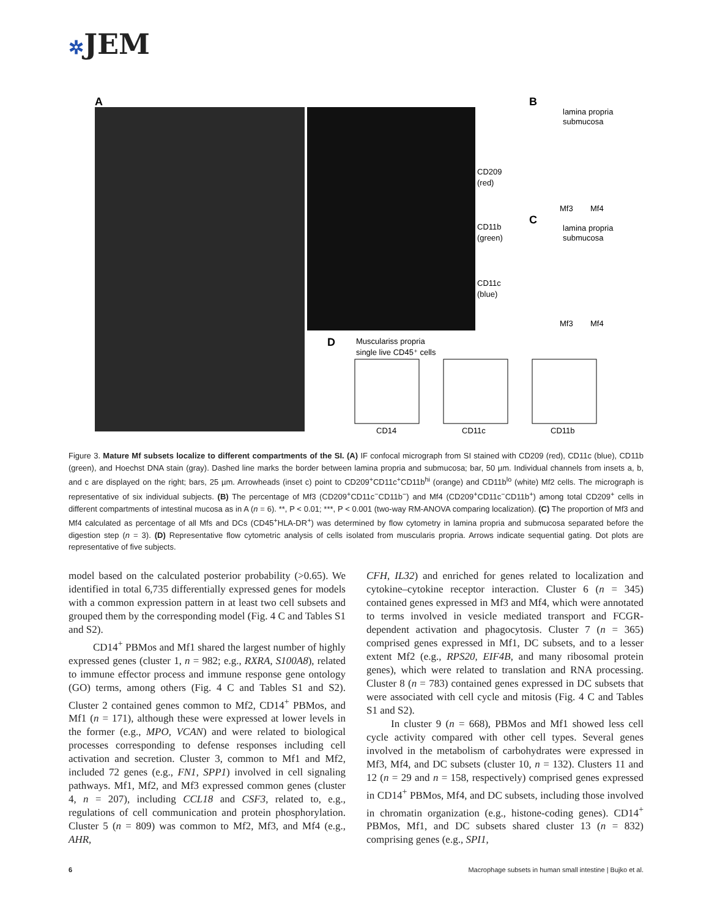✲JEM
A
CD209
(red)
CD11b
(green)
CD11c
(blue)
B
lamina propria
submucosa
Mf3
Mf4
C
lamina propria
submucosa
Mf3
Mf4
D
Musculariss propria
single live CD45⁺ cells
CD14
CD11c
CD11b
Figure 3. Mature Mf subsets localize to different compartments of the SI. (A) IF confocal micrograph from SI stained with CD209 (red), CD11c (blue), CD11b (green), and Hoechst DNA stain (gray). Dashed line marks the border between lamina propria and submucosa; bar, 50 µm. Individual channels from insets a, b, and c are displayed on the right; bars, 25 µm. Arrowheads (inset c) point to CD209<sup>+</sup>CD11c<sup>+</sup>CD11b<sup>hi</sup> (orange) and CD11b<sup>lo</sup> (white) Mf2 cells. The micrograph is representative of six individual subjects. (B) The percentage of Mf3 (CD209<sup>+</sup>CD11c<sup>−</sup>CD11b<sup>−</sup>) and Mf4 (CD209<sup>+</sup>CD11c<sup>−</sup>CD11b<sup>+</sup>) among total CD209<sup>+</sup> cells in different compartments of intestinal mucosa as in A (n = 6). **, P < 0.01; ***, P < 0.001 (two-way RM-ANOVA comparing localization). (C) The proportion of Mf3 and Mf4 calculated as percentage of all Mfs and DCs (CD45<sup>+</sup>HLA-DR<sup>+</sup>) was determined by flow cytometry in lamina propria and submucosa separated before the digestion step (n = 3). (D) Representative flow cytometric analysis of cells isolated from muscularis propria. Arrows indicate sequential gating. Dot plots are representative of five subjects.
model based on the calculated posterior probability (>0.65). We identified in total 6,735 differentially expressed genes for models with a common expression pattern in at least two cell subsets and grouped them by the corresponding model (Fig. 4 C and Tables S1 and S2).
CD14<sup>+</sup> PBMos and Mf1 shared the largest number of highly expressed genes (cluster 1, n = 982; e.g., RXRA, S100A8), related to immune effector process and immune response gene ontology (GO) terms, among others (Fig. 4 C and Tables S1 and S2). Cluster 2 contained genes common to Mf2, CD14<sup>+</sup> PBMos, and Mf1 (n = 171), although these were expressed at lower levels in the former (e.g., MPO, VCAN) and were related to biological processes corresponding to defense responses including cell activation and secretion. Cluster 3, common to Mf1 and Mf2, included 72 genes (e.g., FN1, SPP1) involved in cell signaling pathways. Mf1, Mf2, and Mf3 expressed common genes (cluster 4, n = 207), including CCL18 and CSF3, related to, e.g., regulations of cell communication and protein phosphorylation. Cluster 5 (n = 809) was common to Mf2, Mf3, and Mf4 (e.g., AHR,
CFH, IL32) and enriched for genes related to localization and cytokine–cytokine receptor interaction. Cluster 6 (n = 345) contained genes expressed in Mf3 and Mf4, which were annotated to terms involved in vesicle mediated transport and FCGR-dependent activation and phagocytosis. Cluster 7 (n = 365) comprised genes expressed in Mf1, DC subsets, and to a lesser extent Mf2 (e.g., RPS20, EIF4B, and many ribosomal protein genes), which were related to translation and RNA processing. Cluster 8 (n = 783) contained genes expressed in DC subsets that were associated with cell cycle and mitosis (Fig. 4 C and Tables S1 and S2).
In cluster 9 (n = 668), PBMos and Mf1 showed less cell cycle activity compared with other cell types. Several genes involved in the metabolism of carbohydrates were expressed in Mf3, Mf4, and DC subsets (cluster 10, n = 132). Clusters 11 and 12 (n = 29 and n = 158, respectively) comprised genes expressed in CD14<sup>+</sup> PBMos, Mf4, and DC subsets, including those involved in chromatin organization (e.g., histone-coding genes). CD14<sup>+</sup> PBMos, Mf1, and DC subsets shared cluster 13 (n = 832) comprising genes (e.g., SPI1,
6 Macrophage subsets in human small intestine | Bujko et al.